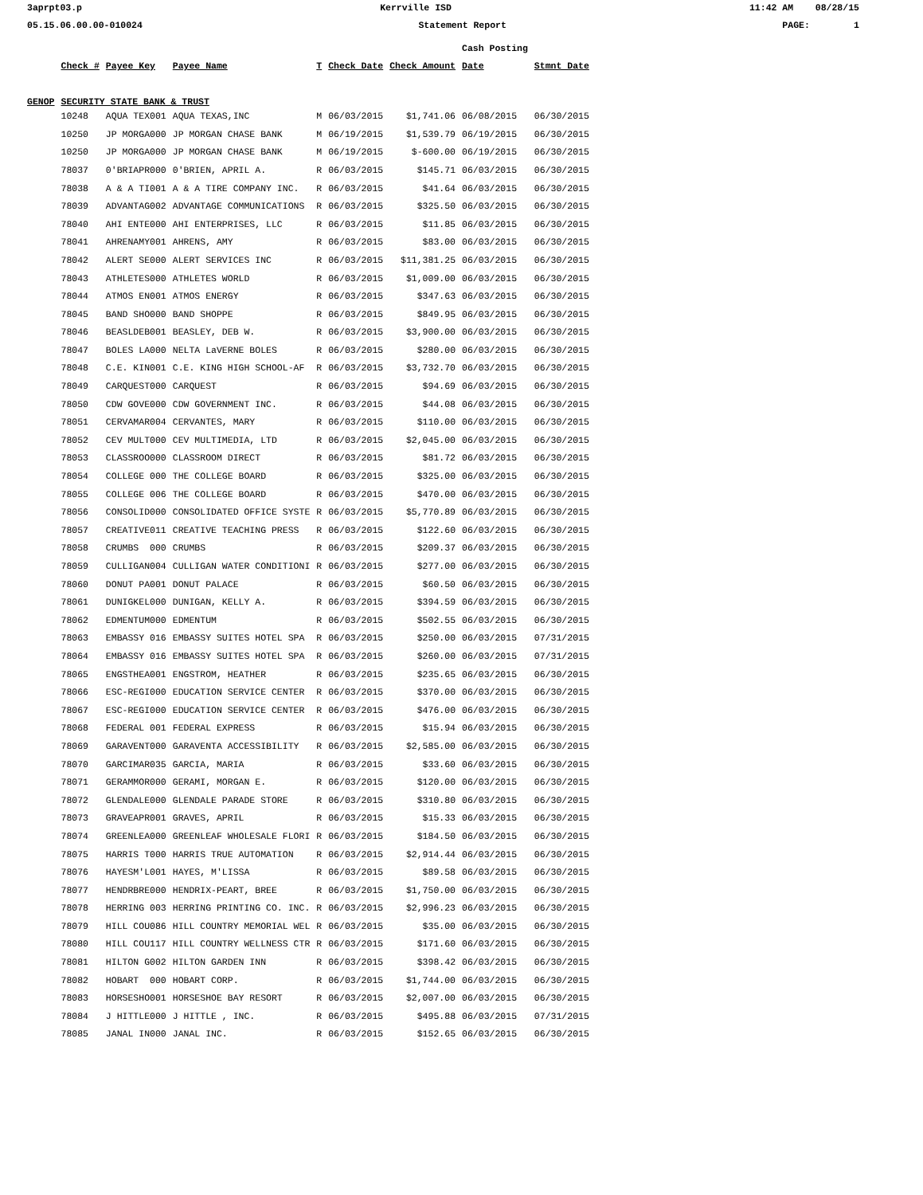3aprpt03.p Kerrville ISD 11:42 AM 08/28/15
05.15.06.00.00-010024 Statement Report PAGE: 1
| | | | | | | | Cash Posting | |
| --- | --- | --- | --- | --- | --- | --- | --- | --- |
| | Check # | Payee Key | Payee Name | T | Check Date | Check Amount | Date | Stmnt Date |
| GENOP | SECURITY STATE BANK & TRUST | | | | | | | |
| | 10248 | AQUA TEX001 | AQUA TEXAS,INC | M | 06/03/2015 | $1,741.06 | 06/08/2015 | 06/30/2015 |
| | 10250 | JP MORGA000 | JP MORGAN CHASE BANK | M | 06/19/2015 | $1,539.79 | 06/19/2015 | 06/30/2015 |
| | 10250 | JP MORGA000 | JP MORGAN CHASE BANK | M | 06/19/2015 | $-600.00 | 06/19/2015 | 06/30/2015 |
| | 78037 | 0'BRIAPR000 | 0'BRIEN, APRIL A. | R | 06/03/2015 | $145.71 | 06/03/2015 | 06/30/2015 |
| | 78038 | A & A TI001 | A & A TIRE COMPANY INC. | R | 06/03/2015 | $41.64 | 06/03/2015 | 06/30/2015 |
| | 78039 | ADVANTAG002 | ADVANTAGE COMMUNICATIONS | R | 06/03/2015 | $325.50 | 06/03/2015 | 06/30/2015 |
| | 78040 | AHI ENTE000 | AHI ENTERPRISES, LLC | R | 06/03/2015 | $11.85 | 06/03/2015 | 06/30/2015 |
| | 78041 | AHRENAMY001 | AHRENS, AMY | R | 06/03/2015 | $83.00 | 06/03/2015 | 06/30/2015 |
| | 78042 | ALERT SE000 | ALERT SERVICES INC | R | 06/03/2015 | $11,381.25 | 06/03/2015 | 06/30/2015 |
| | 78043 | ATHLETES000 | ATHLETES WORLD | R | 06/03/2015 | $1,009.00 | 06/03/2015 | 06/30/2015 |
| | 78044 | ATMOS EN001 | ATMOS ENERGY | R | 06/03/2015 | $347.63 | 06/03/2015 | 06/30/2015 |
| | 78045 | BAND SHO000 | BAND SHOPPE | R | 06/03/2015 | $849.95 | 06/03/2015 | 06/30/2015 |
| | 78046 | BEASLDEB001 | BEASLEY, DEB W. | R | 06/03/2015 | $3,900.00 | 06/03/2015 | 06/30/2015 |
| | 78047 | BOLES LA000 | NELTA LaVERNE BOLES | R | 06/03/2015 | $280.00 | 06/03/2015 | 06/30/2015 |
| | 78048 | C.E. KIN001 | C.E. KING HIGH SCHOOL-AF | R | 06/03/2015 | $3,732.70 | 06/03/2015 | 06/30/2015 |
| | 78049 | CARQUEST000 | CARQUEST | R | 06/03/2015 | $94.69 | 06/03/2015 | 06/30/2015 |
| | 78050 | CDW GOVE000 | CDW GOVERNMENT INC. | R | 06/03/2015 | $44.08 | 06/03/2015 | 06/30/2015 |
| | 78051 | CERVAMAR004 | CERVANTES, MARY | R | 06/03/2015 | $110.00 | 06/03/2015 | 06/30/2015 |
| | 78052 | CEV MULT000 | CEV MULTIMEDIA, LTD | R | 06/03/2015 | $2,045.00 | 06/03/2015 | 06/30/2015 |
| | 78053 | CLASSROO000 | CLASSROOM DIRECT | R | 06/03/2015 | $81.72 | 06/03/2015 | 06/30/2015 |
| | 78054 | COLLEGE 000 | THE COLLEGE BOARD | R | 06/03/2015 | $325.00 | 06/03/2015 | 06/30/2015 |
| | 78055 | COLLEGE 006 | THE COLLEGE BOARD | R | 06/03/2015 | $470.00 | 06/03/2015 | 06/30/2015 |
| | 78056 | CONSOLID000 | CONSOLIDATED OFFICE SYSTE | R | 06/03/2015 | $5,770.89 | 06/03/2015 | 06/30/2015 |
| | 78057 | CREATIVE011 | CREATIVE TEACHING PRESS | R | 06/03/2015 | $122.60 | 06/03/2015 | 06/30/2015 |
| | 78058 | CRUMBS 000 | CRUMBS | R | 06/03/2015 | $209.37 | 06/03/2015 | 06/30/2015 |
| | 78059 | CULLIGAN004 | CULLIGAN WATER CONDITIONI | R | 06/03/2015 | $277.00 | 06/03/2015 | 06/30/2015 |
| | 78060 | DONUT PA001 | DONUT PALACE | R | 06/03/2015 | $60.50 | 06/03/2015 | 06/30/2015 |
| | 78061 | DUNIGKEL000 | DUNIGAN, KELLY A. | R | 06/03/2015 | $394.59 | 06/03/2015 | 06/30/2015 |
| | 78062 | EDMENTUM000 | EDMENTUM | R | 06/03/2015 | $502.55 | 06/03/2015 | 06/30/2015 |
| | 78063 | EMBASSY 016 | EMBASSY SUITES HOTEL SPA | R | 06/03/2015 | $250.00 | 06/03/2015 | 07/31/2015 |
| | 78064 | EMBASSY 016 | EMBASSY SUITES HOTEL SPA | R | 06/03/2015 | $260.00 | 06/03/2015 | 07/31/2015 |
| | 78065 | ENGSTHEA001 | ENGSTROM, HEATHER | R | 06/03/2015 | $235.65 | 06/03/2015 | 06/30/2015 |
| | 78066 | ESC-REGI000 | EDUCATION SERVICE CENTER | R | 06/03/2015 | $370.00 | 06/03/2015 | 06/30/2015 |
| | 78067 | ESC-REGI000 | EDUCATION SERVICE CENTER | R | 06/03/2015 | $476.00 | 06/03/2015 | 06/30/2015 |
| | 78068 | FEDERAL 001 | FEDERAL EXPRESS | R | 06/03/2015 | $15.94 | 06/03/2015 | 06/30/2015 |
| | 78069 | GARAVENT000 | GARAVENTA ACCESSIBILITY | R | 06/03/2015 | $2,585.00 | 06/03/2015 | 06/30/2015 |
| | 78070 | GARCIMAR035 | GARCIA, MARIA | R | 06/03/2015 | $33.60 | 06/03/2015 | 06/30/2015 |
| | 78071 | GERAMMOR000 | GERAMI, MORGAN E. | R | 06/03/2015 | $120.00 | 06/03/2015 | 06/30/2015 |
| | 78072 | GLENDALE000 | GLENDALE PARADE STORE | R | 06/03/2015 | $310.80 | 06/03/2015 | 06/30/2015 |
| | 78073 | GRAVEAPR001 | GRAVES, APRIL | R | 06/03/2015 | $15.33 | 06/03/2015 | 06/30/2015 |
| | 78074 | GREENLEA000 | GREENLEAF WHOLESALE FLORI | R | 06/03/2015 | $184.50 | 06/03/2015 | 06/30/2015 |
| | 78075 | HARRIS T000 | HARRIS TRUE AUTOMATION | R | 06/03/2015 | $2,914.44 | 06/03/2015 | 06/30/2015 |
| | 78076 | HAYESM'L001 | HAYES, M'LISSA | R | 06/03/2015 | $89.58 | 06/03/2015 | 06/30/2015 |
| | 78077 | HENDRBRE000 | HENDRIX-PEART, BREE | R | 06/03/2015 | $1,750.00 | 06/03/2015 | 06/30/2015 |
| | 78078 | HERRING 003 | HERRING PRINTING CO. INC. | R | 06/03/2015 | $2,996.23 | 06/03/2015 | 06/30/2015 |
| | 78079 | HILL COU086 | HILL COUNTRY MEMORIAL WEL | R | 06/03/2015 | $35.00 | 06/03/2015 | 06/30/2015 |
| | 78080 | HILL COU117 | HILL COUNTRY WELLNESS CTR | R | 06/03/2015 | $171.60 | 06/03/2015 | 06/30/2015 |
| | 78081 | HILTON G002 | HILTON GARDEN INN | R | 06/03/2015 | $398.42 | 06/03/2015 | 06/30/2015 |
| | 78082 | HOBART 000 | HOBART CORP. | R | 06/03/2015 | $1,744.00 | 06/03/2015 | 06/30/2015 |
| | 78083 | HORSESHO001 | HORSESHOE BAY RESORT | R | 06/03/2015 | $2,007.00 | 06/03/2015 | 06/30/2015 |
| | 78084 | J HITTLE000 | J HITTLE , INC. | R | 06/03/2015 | $495.88 | 06/03/2015 | 07/31/2015 |
| | 78085 | JANAL IN000 | JANAL INC. | R | 06/03/2015 | $152.65 | 06/03/2015 | 06/30/2015 |